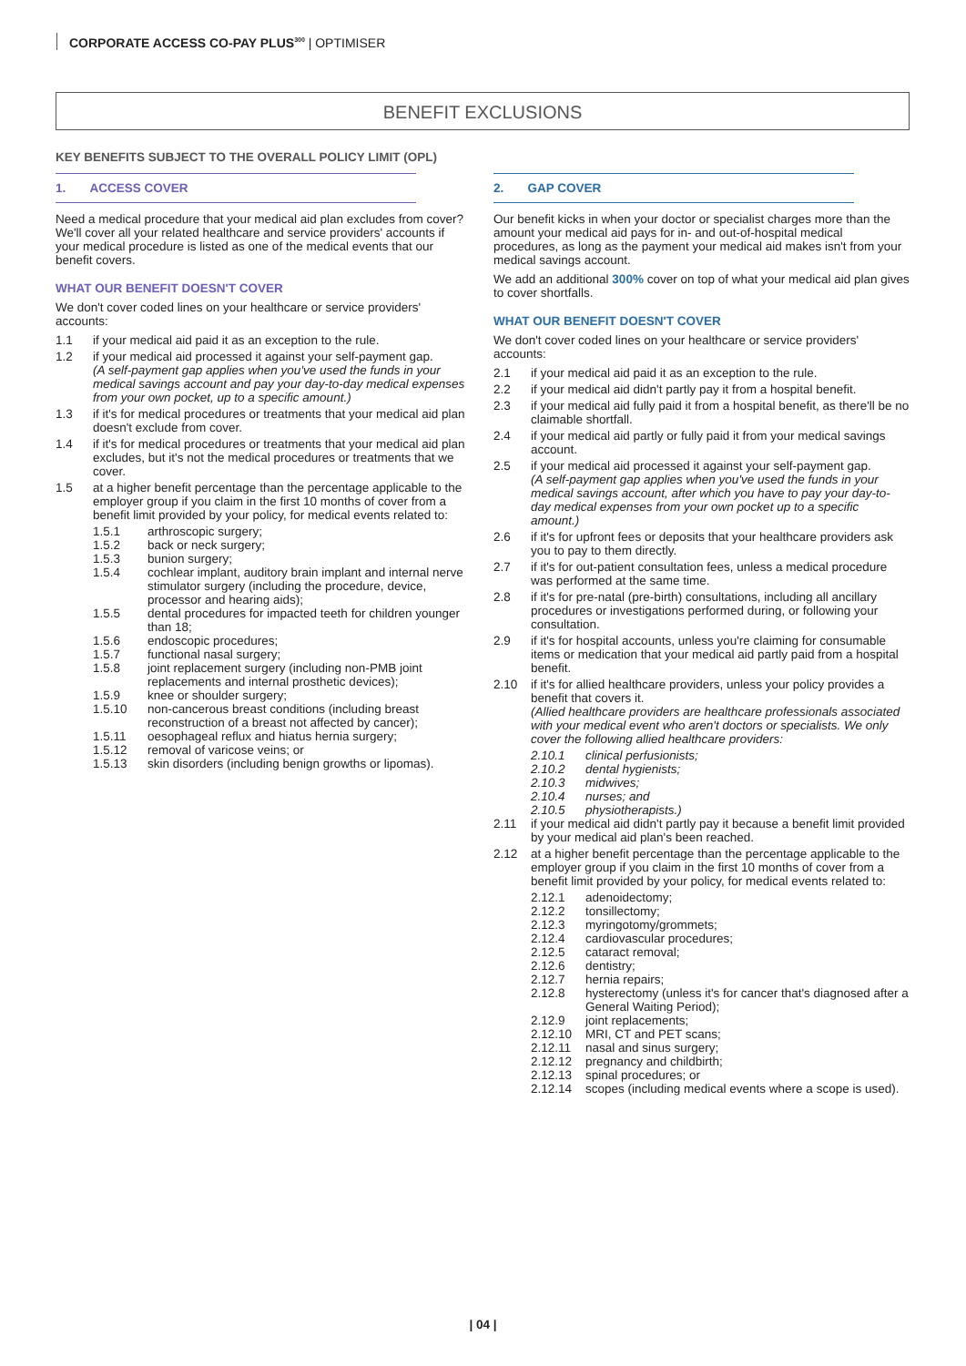CORPORATE ACCESS CO-PAY PLUS<sup>300</sup> | OPTIMISER
BENEFIT EXCLUSIONS
KEY BENEFITS SUBJECT TO THE OVERALL POLICY LIMIT (OPL)
1. ACCESS COVER
Need a medical procedure that your medical aid plan excludes from cover? We'll cover all your related healthcare and service providers' accounts if your medical procedure is listed as one of the medical events that our benefit covers.
WHAT OUR BENEFIT DOESN'T COVER
We don't cover coded lines on your healthcare or service providers' accounts:
1.1 if your medical aid paid it as an exception to the rule.
1.2 if your medical aid processed it against your self-payment gap.
(A self-payment gap applies when you've used the funds in your medical savings account and pay your day-to-day medical expenses from your own pocket, up to a specific amount.)
1.3 if it's for medical procedures or treatments that your medical aid plan doesn't exclude from cover.
1.4 if it's for medical procedures or treatments that your medical aid plan excludes, but it's not the medical procedures or treatments that we cover.
1.5 at a higher benefit percentage than the percentage applicable to the employer group if you claim in the first 10 months of cover from a benefit limit provided by your policy, for medical events related to:
1.5.1 arthroscopic surgery;
1.5.2 back or neck surgery;
1.5.3 bunion surgery;
1.5.4 cochlear implant, auditory brain implant and internal nerve stimulator surgery (including the procedure, device, processor and hearing aids);
1.5.5 dental procedures for impacted teeth for children younger than 18;
1.5.6 endoscopic procedures;
1.5.7 functional nasal surgery;
1.5.8 joint replacement surgery (including non-PMB joint replacements and internal prosthetic devices);
1.5.9 knee or shoulder surgery;
1.5.10 non-cancerous breast conditions (including breast reconstruction of a breast not affected by cancer);
1.5.11 oesophageal reflux and hiatus hernia surgery;
1.5.12 removal of varicose veins; or
1.5.13 skin disorders (including benign growths or lipomas).
2. GAP COVER
Our benefit kicks in when your doctor or specialist charges more than the amount your medical aid pays for in- and out-of-hospital medical procedures, as long as the payment your medical aid makes isn't from your medical savings account.
We add an additional 300% cover on top of what your medical aid plan gives to cover shortfalls.
WHAT OUR BENEFIT DOESN'T COVER
We don't cover coded lines on your healthcare or service providers' accounts:
2.1 if your medical aid paid it as an exception to the rule.
2.2 if your medical aid didn't partly pay it from a hospital benefit.
2.3 if your medical aid fully paid it from a hospital benefit, as there'll be no claimable shortfall.
2.4 if your medical aid partly or fully paid it from your medical savings account.
2.5 if your medical aid processed it against your self-payment gap.
(A self-payment gap applies when you've used the funds in your medical savings account, after which you have to pay your day-to-day medical expenses from your own pocket up to a specific amount.)
2.6 if it's for upfront fees or deposits that your healthcare providers ask you to pay to them directly.
2.7 if it's for out-patient consultation fees, unless a medical procedure was performed at the same time.
2.8 if it's for pre-natal (pre-birth) consultations, including all ancillary procedures or investigations performed during, or following your consultation.
2.9 if it's for hospital accounts, unless you're claiming for consumable items or medication that your medical aid partly paid from a hospital benefit.
2.10 if it's for allied healthcare providers, unless your policy provides a benefit that covers it.
(Allied healthcare providers are healthcare professionals associated with your medical event who aren't doctors or specialists. We only cover the following allied healthcare providers:
2.10.1 clinical perfusionists;
2.10.2 dental hygienists;
2.10.3 midwives;
2.10.4 nurses; and
2.10.5 physiotherapists.)
2.11 if your medical aid didn't partly pay it because a benefit limit provided by your medical aid plan's been reached.
2.12 at a higher benefit percentage than the percentage applicable to the employer group if you claim in the first 10 months of cover from a benefit limit provided by your policy, for medical events related to:
2.12.1 adenoidectomy;
2.12.2 tonsillectomy;
2.12.3 myringotomy/grommets;
2.12.4 cardiovascular procedures;
2.12.5 cataract removal;
2.12.6 dentistry;
2.12.7 hernia repairs;
2.12.8 hysterectomy (unless it's for cancer that's diagnosed after a General Waiting Period);
2.12.9 joint replacements;
2.12.10 MRI, CT and PET scans;
2.12.11 nasal and sinus surgery;
2.12.12 pregnancy and childbirth;
2.12.13 spinal procedures; or
2.12.14 scopes (including medical events where a scope is used).
| 04 |